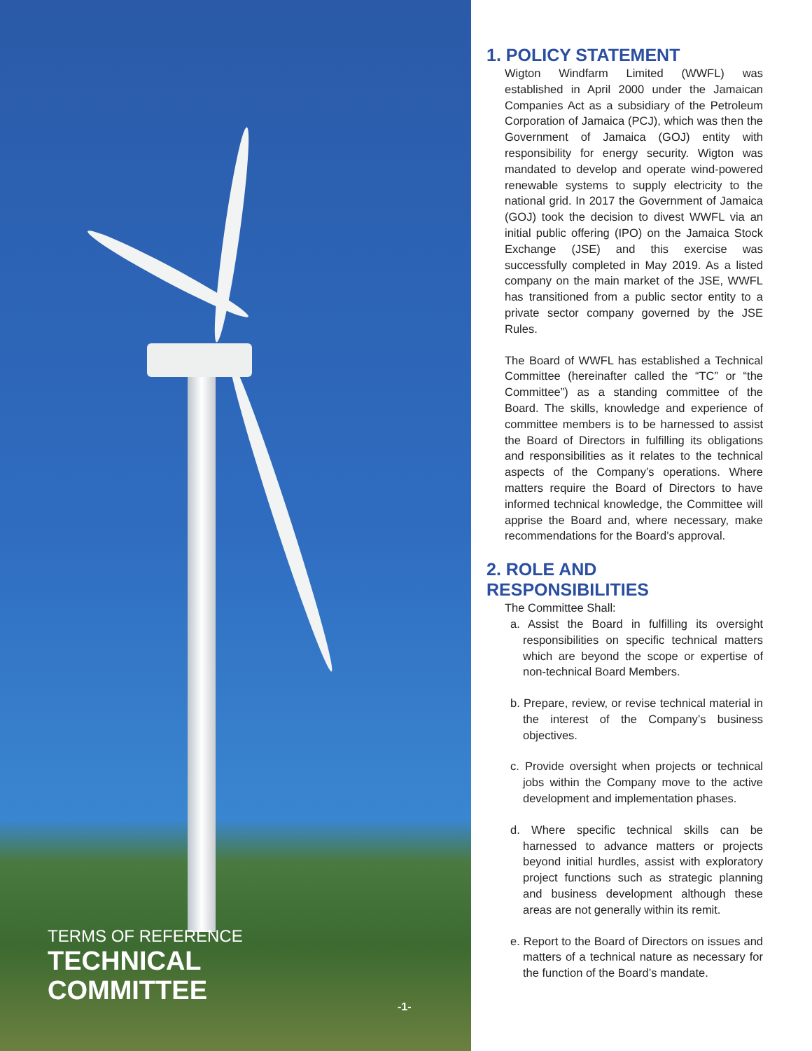TERMS OF REFERENCE
TECHNICAL
COMMITTEE
-1-
1. POLICY STATEMENT
Wigton Windfarm Limited (WWFL) was established in April 2000 under the Jamaican Companies Act as a subsidiary of the Petroleum Corporation of Jamaica (PCJ), which was then the Government of Jamaica (GOJ) entity with responsibility for energy security. Wigton was mandated to develop and operate wind-powered renewable systems to supply electricity to the national grid. In 2017 the Government of Jamaica (GOJ) took the decision to divest WWFL via an initial public offering (IPO) on the Jamaica Stock Exchange (JSE) and this exercise was successfully completed in May 2019. As a listed company on the main market of the JSE, WWFL has transitioned from a public sector entity to a private sector company governed by the JSE Rules.
The Board of WWFL has established a Technical Committee (hereinafter called the “TC” or “the Committee”) as a standing committee of the Board. The skills, knowledge and experience of committee members is to be harnessed to assist the Board of Directors in fulfilling its obligations and responsibilities as it relates to the technical aspects of the Company’s operations. Where matters require the Board of Directors to have informed technical knowledge, the Committee will apprise the Board and, where necessary, make recommendations for the Board’s approval.
2. ROLE AND RESPONSIBILITIES
The Committee Shall:
a. Assist the Board in fulfilling its oversight responsibilities on specific technical matters which are beyond the scope or expertise of non-technical Board Members.
b. Prepare, review, or revise technical material in the interest of the Company’s business objectives.
c. Provide oversight when projects or technical jobs within the Company move to the active development and implementation phases.
d. Where specific technical skills can be harnessed to advance matters or projects beyond initial hurdles, assist with exploratory project functions such as strategic planning and business development although these areas are not generally within its remit.
e. Report to the Board of Directors on issues and matters of a technical nature as necessary for the function of the Board’s mandate.